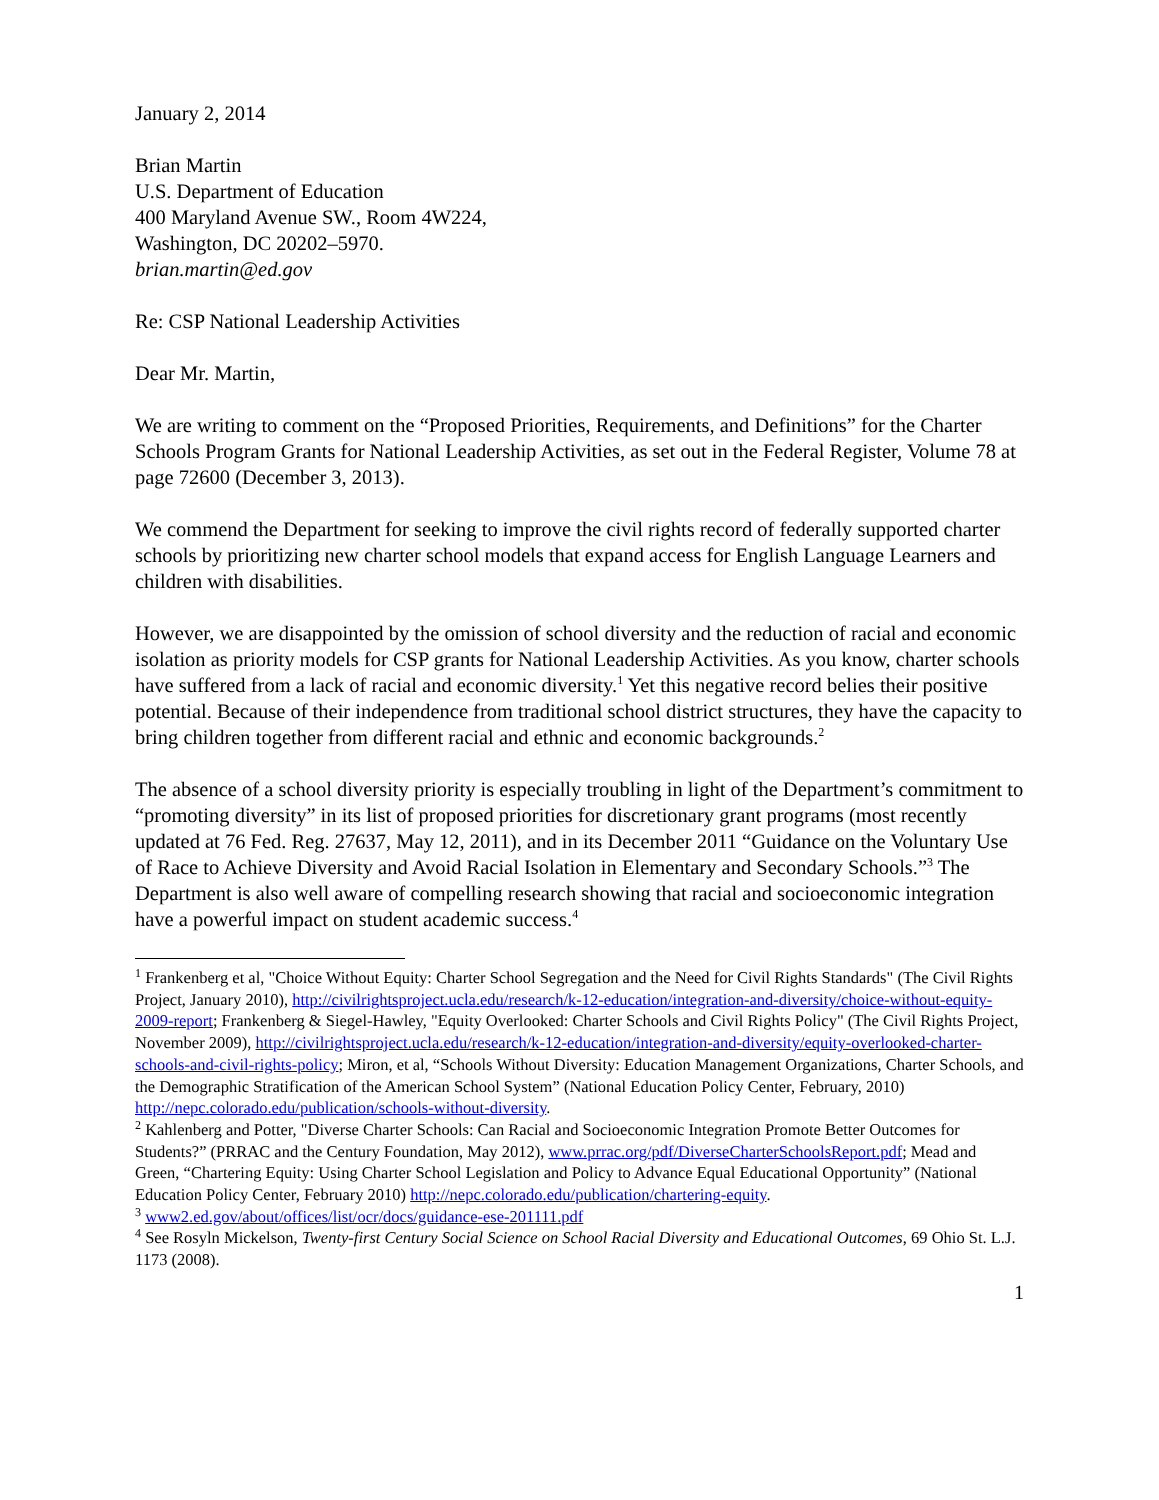January 2, 2014
Brian Martin
U.S. Department of Education
400 Maryland Avenue SW., Room 4W224,
Washington, DC 20202–5970.
brian.martin@ed.gov
Re: CSP National Leadership Activities
Dear Mr. Martin,
We are writing to comment on the “Proposed Priorities, Requirements, and Definitions” for the Charter Schools Program Grants for National Leadership Activities, as set out in the Federal Register, Volume 78 at page 72600 (December 3, 2013).
We commend the Department for seeking to improve the civil rights record of federally supported charter schools by prioritizing new charter school models that expand access for English Language Learners and children with disabilities.
However, we are disappointed by the omission of school diversity and the reduction of racial and economic isolation as priority models for CSP grants for National Leadership Activities. As you know, charter schools have suffered from a lack of racial and economic diversity.<sup>1</sup> Yet this negative record belies their positive potential. Because of their independence from traditional school district structures, they have the capacity to bring children together from different racial and ethnic and economic backgrounds.<sup>2</sup>
The absence of a school diversity priority is especially troubling in light of the Department’s commitment to “promoting diversity” in its list of proposed priorities for discretionary grant programs (most recently updated at 76 Fed. Reg. 27637, May 12, 2011), and in its December 2011 “Guidance on the Voluntary Use of Race to Achieve Diversity and Avoid Racial Isolation in Elementary and Secondary Schools.”<sup>3</sup> The Department is also well aware of compelling research showing that racial and socioeconomic integration have a powerful impact on student academic success.<sup>4</sup>
<sup>1</sup> Frankenberg et al, "Choice Without Equity: Charter School Segregation and the Need for Civil Rights Standards" (The Civil Rights Project, January 2010), http://civilrightsproject.ucla.edu/research/k-12-education/integration-and-diversity/choice-without-equity-2009-report; Frankenberg & Siegel-Hawley, "Equity Overlooked: Charter Schools and Civil Rights Policy" (The Civil Rights Project, November 2009), http://civilrightsproject.ucla.edu/research/k-12-education/integration-and-diversity/equity-overlooked-charter-schools-and-civil-rights-policy; Miron, et al, “Schools Without Diversity: Education Management Organizations, Charter Schools, and the Demographic Stratification of the American School System” (National Education Policy Center, February, 2010) http://nepc.colorado.edu/publication/schools-without-diversity.
<sup>2</sup> Kahlenberg and Potter, "Diverse Charter Schools: Can Racial and Socioeconomic Integration Promote Better Outcomes for Students?” (PRRAC and the Century Foundation, May 2012), www.prrac.org/pdf/DiverseCharterSchoolsReport.pdf; Mead and Green, “Chartering Equity: Using Charter School Legislation and Policy to Advance Equal Educational Opportunity” (National Education Policy Center, February 2010) http://nepc.colorado.edu/publication/chartering-equity.
<sup>3</sup> www2.ed.gov/about/offices/list/ocr/docs/guidance-ese-201111.pdf
<sup>4</sup> See Rosyln Mickelson, Twenty-first Century Social Science on School Racial Diversity and Educational Outcomes, 69 Ohio St. L.J. 1173 (2008).
1